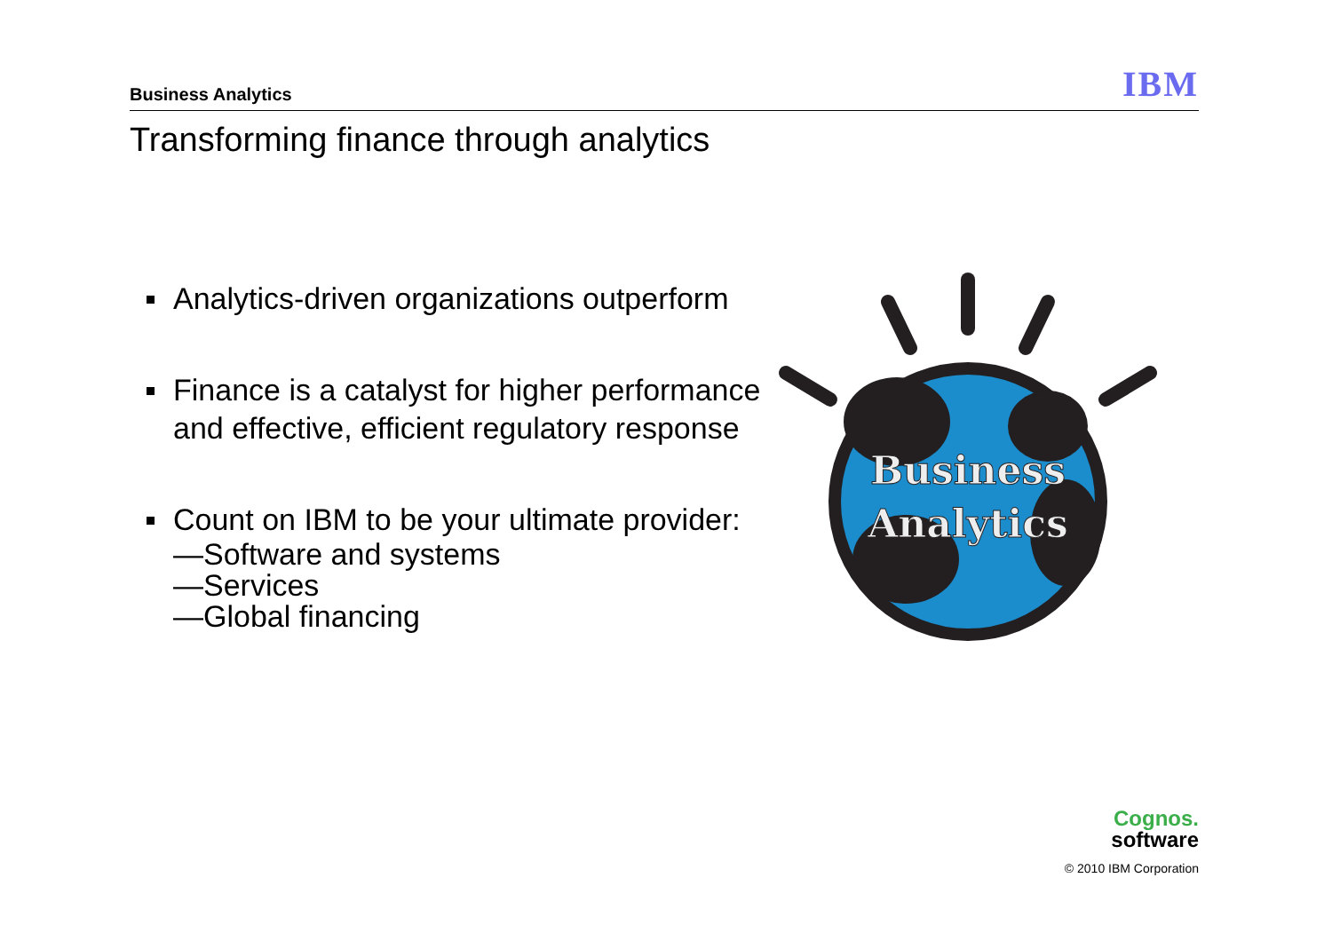Business Analytics IBM
Transforming finance through analytics
Analytics-driven organizations outperform
Finance is a catalyst for higher performance and effective, efficient regulatory response
Count on IBM to be your ultimate provider:
—Software and systems
—Services
—Global financing
Business
Analytics
Cognos.
software
© 2010 IBM Corporation